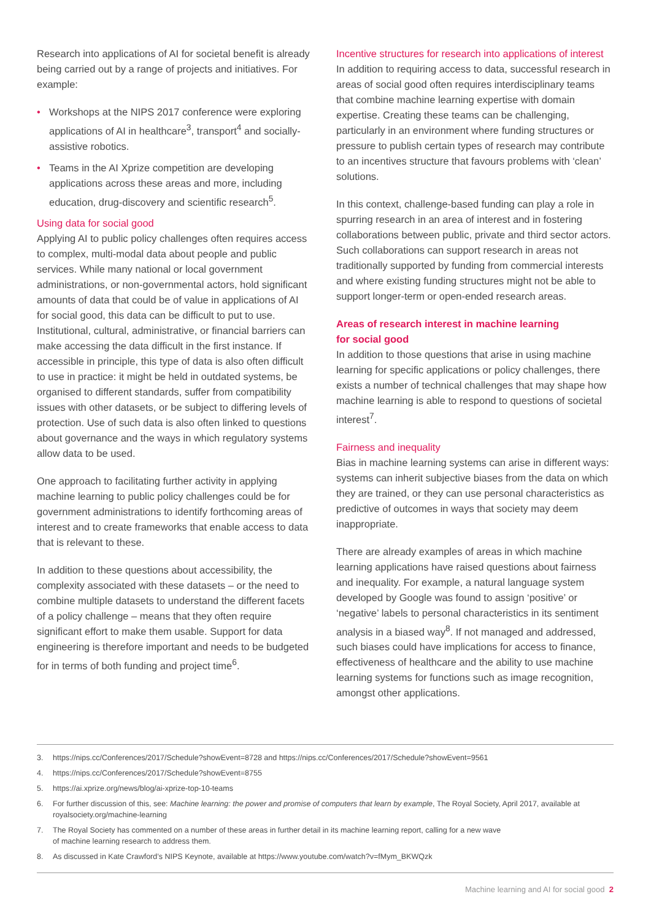Research into applications of AI for societal benefit is already being carried out by a range of projects and initiatives. For example:
• Workshops at the NIPS 2017 conference were exploring applications of AI in healthcare<sup>3</sup>, transport<sup>4</sup> and socially-assistive robotics.
• Teams in the AI Xprize competition are developing applications across these areas and more, including education, drug-discovery and scientific research<sup>5</sup>.
Using data for social good
Applying AI to public policy challenges often requires access to complex, multi-modal data about people and public services. While many national or local government administrations, or non-governmental actors, hold significant amounts of data that could be of value in applications of AI for social good, this data can be difficult to put to use. Institutional, cultural, administrative, or financial barriers can make accessing the data difficult in the first instance. If accessible in principle, this type of data is also often difficult to use in practice: it might be held in outdated systems, be organised to different standards, suffer from compatibility issues with other datasets, or be subject to differing levels of protection. Use of such data is also often linked to questions about governance and the ways in which regulatory systems allow data to be used.
One approach to facilitating further activity in applying machine learning to public policy challenges could be for government administrations to identify forthcoming areas of interest and to create frameworks that enable access to data that is relevant to these.
In addition to these questions about accessibility, the complexity associated with these datasets – or the need to combine multiple datasets to understand the different facets of a policy challenge – means that they often require significant effort to make them usable. Support for data engineering is therefore important and needs to be budgeted for in terms of both funding and project time<sup>6</sup>.
Incentive structures for research into applications of interest
In addition to requiring access to data, successful research in areas of social good often requires interdisciplinary teams that combine machine learning expertise with domain expertise. Creating these teams can be challenging, particularly in an environment where funding structures or pressure to publish certain types of research may contribute to an incentives structure that favours problems with ‘clean’ solutions.
In this context, challenge-based funding can play a role in spurring research in an area of interest and in fostering collaborations between public, private and third sector actors. Such collaborations can support research in areas not traditionally supported by funding from commercial interests and where existing funding structures might not be able to support longer-term or open-ended research areas.
Areas of research interest in machine learning
for social good
In addition to those questions that arise in using machine learning for specific applications or policy challenges, there exists a number of technical challenges that may shape how machine learning is able to respond to questions of societal interest<sup>7</sup>.
Fairness and inequality
Bias in machine learning systems can arise in different ways: systems can inherit subjective biases from the data on which they are trained, or they can use personal characteristics as predictive of outcomes in ways that society may deem inappropriate.
There are already examples of areas in which machine learning applications have raised questions about fairness and inequality. For example, a natural language system developed by Google was found to assign ‘positive’ or ‘negative’ labels to personal characteristics in its sentiment analysis in a biased way<sup>8</sup>. If not managed and addressed, such biases could have implications for access to finance, effectiveness of healthcare and the ability to use machine learning systems for functions such as image recognition, amongst other applications.
3. https://nips.cc/Conferences/2017/Schedule?showEvent=8728 and https://nips.cc/Conferences/2017/Schedule?showEvent=9561
4. https://nips.cc/Conferences/2017/Schedule?showEvent=8755
5. https://ai.xprize.org/news/blog/ai-xprize-top-10-teams
6. For further discussion of this, see: Machine learning: the power and promise of computers that learn by example, The Royal Society, April 2017, available at royalsociety.org/machine-learning
7. The Royal Society has commented on a number of these areas in further detail in its machine learning report, calling for a new wave
of machine learning research to address them.
8. As discussed in Kate Crawford’s NIPS Keynote, available at https://www.youtube.com/watch?v=fMym_BKWQzk
Machine learning and AI for social good 2